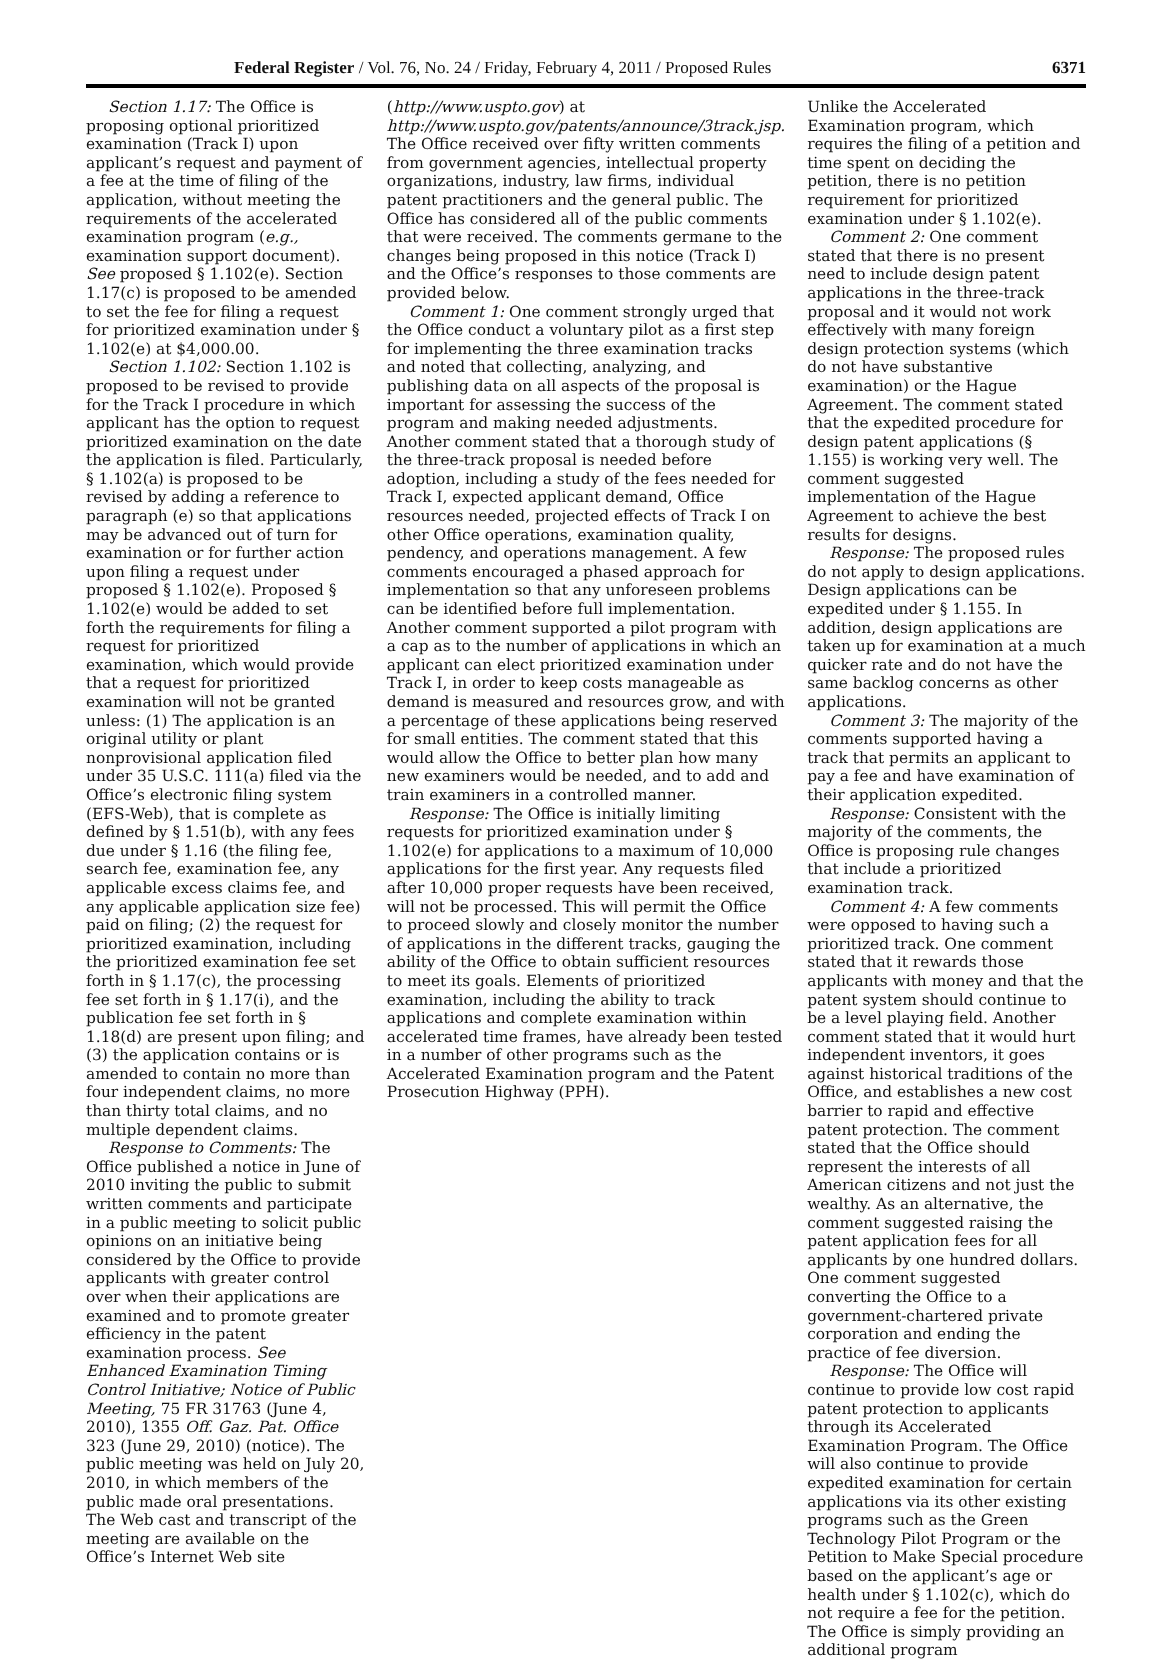Federal Register / Vol. 76, No. 24 / Friday, February 4, 2011 / Proposed Rules 6371
Section 1.17: The Office is proposing optional prioritized examination (Track I) upon applicant’s request and payment of a fee at the time of filing of the application, without meeting the requirements of the accelerated examination program (e.g., examination support document). See proposed § 1.102(e). Section 1.17(c) is proposed to be amended to set the fee for filing a request for prioritized examination under § 1.102(e) at $4,000.00.
Section 1.102: Section 1.102 is proposed to be revised to provide for the Track I procedure in which applicant has the option to request prioritized examination on the date the application is filed. Particularly, § 1.102(a) is proposed to be revised by adding a reference to paragraph (e) so that applications may be advanced out of turn for examination or for further action upon filing a request under proposed § 1.102(e). Proposed § 1.102(e) would be added to set forth the requirements for filing a request for prioritized examination, which would provide that a request for prioritized examination will not be granted unless: (1) The application is an original utility or plant nonprovisional application filed under 35 U.S.C. 111(a) filed via the Office’s electronic filing system (EFS-Web), that is complete as defined by § 1.51(b), with any fees due under § 1.16 (the filing fee, search fee, examination fee, any applicable excess claims fee, and any applicable application size fee) paid on filing; (2) the request for prioritized examination, including the prioritized examination fee set forth in § 1.17(c), the processing fee set forth in § 1.17(i), and the publication fee set forth in § 1.18(d) are present upon filing; and (3) the application contains or is amended to contain no more than four independent claims, no more than thirty total claims, and no multiple dependent claims.
Response to Comments: The Office published a notice in June of 2010 inviting the public to submit written comments and participate in a public meeting to solicit public opinions on an initiative being considered by the Office to provide applicants with greater control over when their applications are examined and to promote greater efficiency in the patent examination process. See Enhanced Examination Timing Control Initiative; Notice of Public Meeting, 75 FR 31763 (June 4, 2010), 1355 Off. Gaz. Pat. Office 323 (June 29, 2010) (notice). The public meeting was held on July 20, 2010, in which members of the public made oral presentations. The Web cast and transcript of the meeting are available on the Office’s Internet Web site
(http://www.uspto.gov) at http://www.uspto.gov/patents/announce/3track.jsp. The Office received over fifty written comments from government agencies, intellectual property organizations, industry, law firms, individual patent practitioners and the general public. The Office has considered all of the public comments that were received. The comments germane to the changes being proposed in this notice (Track I) and the Office’s responses to those comments are provided below.
Comment 1: One comment strongly urged that the Office conduct a voluntary pilot as a first step for implementing the three examination tracks and noted that collecting, analyzing, and publishing data on all aspects of the proposal is important for assessing the success of the program and making needed adjustments. Another comment stated that a thorough study of the three-track proposal is needed before adoption, including a study of the fees needed for Track I, expected applicant demand, Office resources needed, projected effects of Track I on other Office operations, examination quality, pendency, and operations management. A few comments encouraged a phased approach for implementation so that any unforeseen problems can be identified before full implementation. Another comment supported a pilot program with a cap as to the number of applications in which an applicant can elect prioritized examination under Track I, in order to keep costs manageable as demand is measured and resources grow, and with a percentage of these applications being reserved for small entities. The comment stated that this would allow the Office to better plan how many new examiners would be needed, and to add and train examiners in a controlled manner.
Response: The Office is initially limiting requests for prioritized examination under § 1.102(e) for applications to a maximum of 10,000 applications for the first year. Any requests filed after 10,000 proper requests have been received, will not be processed. This will permit the Office to proceed slowly and closely monitor the number of applications in the different tracks, gauging the ability of the Office to obtain sufficient resources to meet its goals. Elements of prioritized examination, including the ability to track applications and complete examination within accelerated time frames, have already been tested in a number of other programs such as the Accelerated Examination program and the Patent Prosecution Highway (PPH).
Unlike the Accelerated Examination program, which requires the filing of a petition and time spent on deciding the petition, there is no petition requirement for prioritized examination under § 1.102(e).
Comment 2: One comment stated that there is no present need to include design patent applications in the three-track proposal and it would not work effectively with many foreign design protection systems (which do not have substantive examination) or the Hague Agreement. The comment stated that the expedited procedure for design patent applications (§ 1.155) is working very well. The comment suggested implementation of the Hague Agreement to achieve the best results for designs.
Response: The proposed rules do not apply to design applications. Design applications can be expedited under § 1.155. In addition, design applications are taken up for examination at a much quicker rate and do not have the same backlog concerns as other applications.
Comment 3: The majority of the comments supported having a track that permits an applicant to pay a fee and have examination of their application expedited.
Response: Consistent with the majority of the comments, the Office is proposing rule changes that include a prioritized examination track.
Comment 4: A few comments were opposed to having such a prioritized track. One comment stated that it rewards those applicants with money and that the patent system should continue to be a level playing field. Another comment stated that it would hurt independent inventors, it goes against historical traditions of the Office, and establishes a new cost barrier to rapid and effective patent protection. The comment stated that the Office should represent the interests of all American citizens and not just the wealthy. As an alternative, the comment suggested raising the patent application fees for all applicants by one hundred dollars. One comment suggested converting the Office to a government-chartered private corporation and ending the practice of fee diversion.
Response: The Office will continue to provide low cost rapid patent protection to applicants through its Accelerated Examination Program. The Office will also continue to provide expedited examination for certain applications via its other existing programs such as the Green Technology Pilot Program or the Petition to Make Special procedure based on the applicant’s age or health under § 1.102(c), which do not require a fee for the petition. The Office is simply providing an additional program